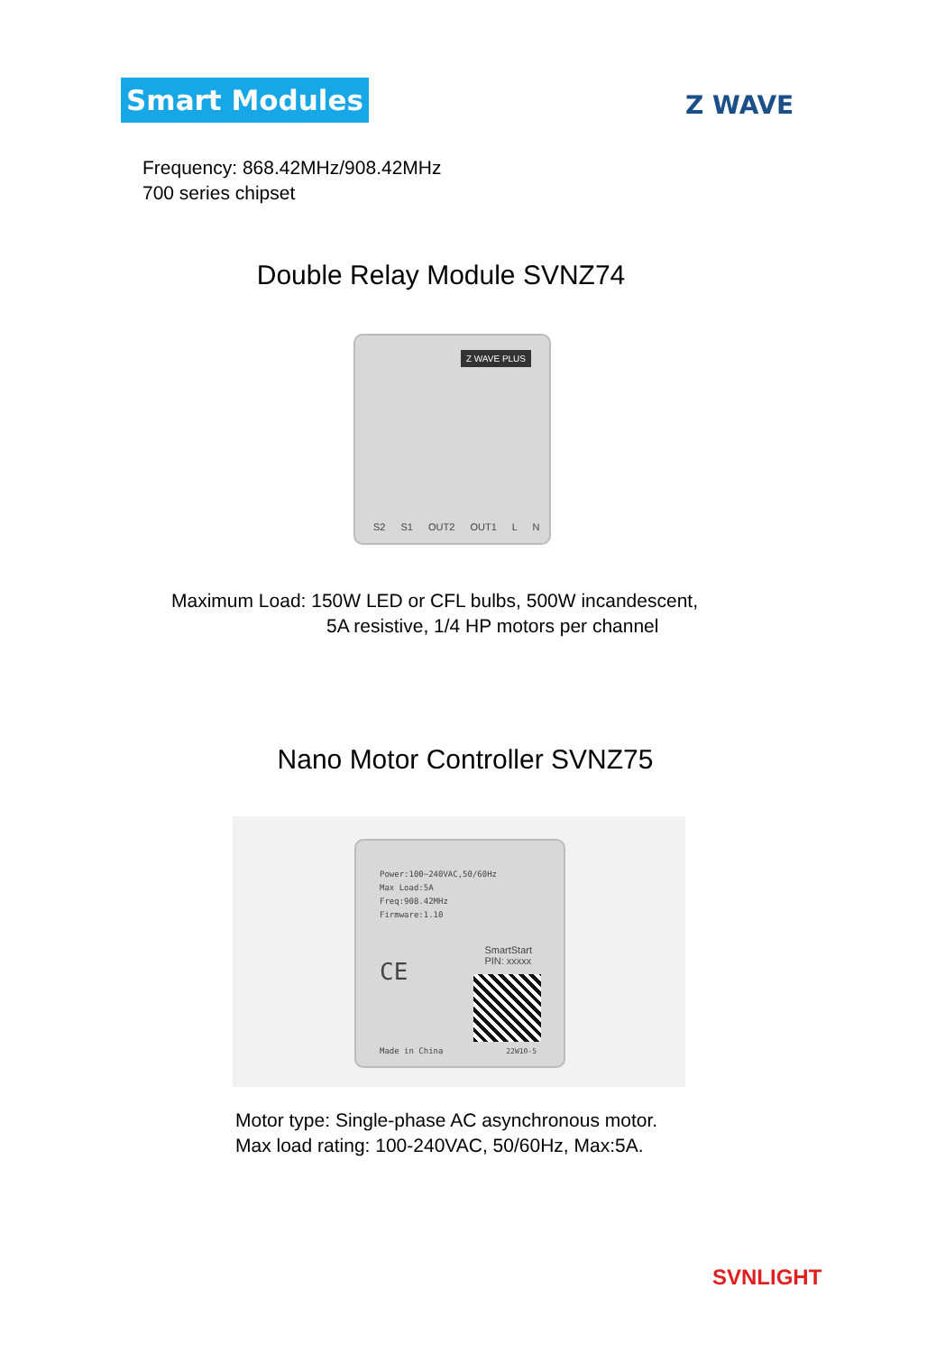Smart Modules Z WAVE
Frequency: 868.42MHz/908.42MHz
700 series chipset
Double Relay Module SVNZ74
Z WAVE PLUS
S2 S1 OUT2 OUT1 L N
Maximum Load: 150W LED or CFL bulbs, 500W incandescent,
5A resistive, 1/4 HP motors per channel
Nano Motor Controller SVNZ75
Power:100~240VAC,50/60Hz
Max Load:5A
Freq:908.42MHz
Firmware:1.10
SmartStart
PIN: xxxxx
CE
Made in China 22W10-5
Motor type: Single-phase AC asynchronous motor.
Max load rating: 100-240VAC, 50/60Hz, Max:5A.
SVNLIGHT